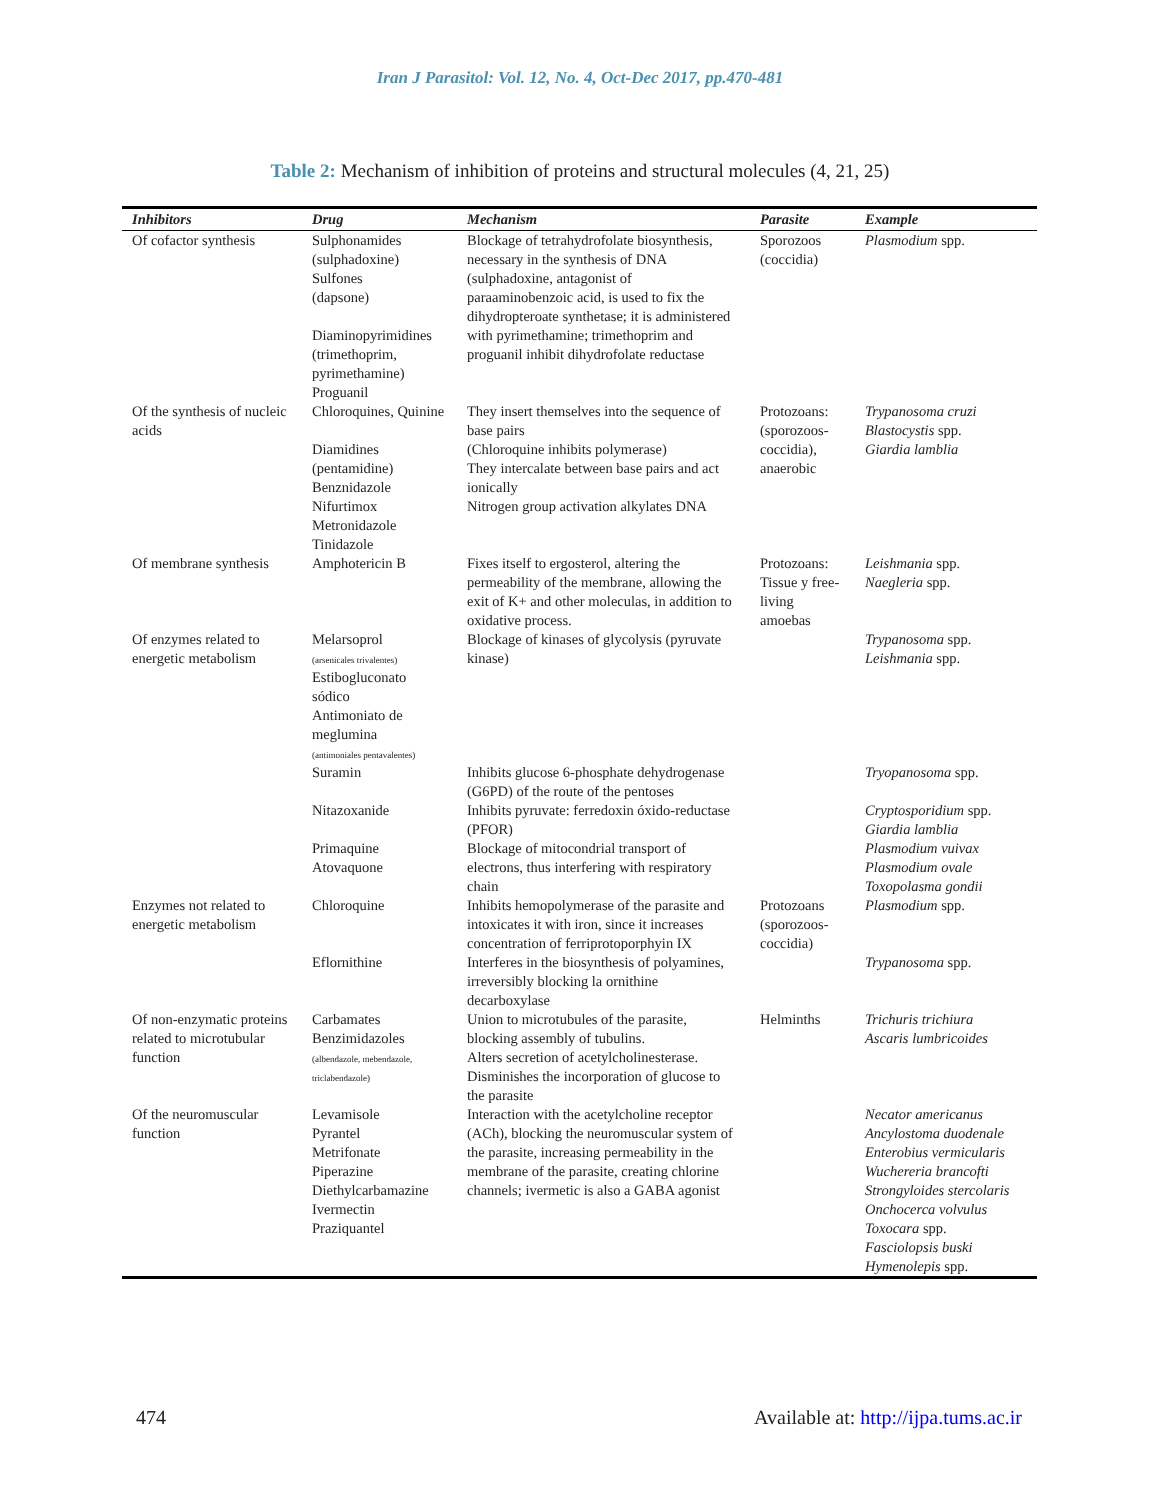Iran J Parasitol: Vol. 12, No. 4, Oct-Dec 2017, pp.470-481
Table 2: Mechanism of inhibition of proteins and structural molecules (4, 21, 25)
| Inhibitors | Drug | Mechanism | Parasite | Example |
| --- | --- | --- | --- | --- |
| Of cofactor synthesis | Sulphonamides (sulphadoxine) Sulfones (dapsone) Diaminopyrimidines (trimethoprim, pyrimethamine) Proguanil | Blockage of tetrahydrofolate biosynthesis, necessary in the synthesis of DNA (sulphadoxine, antagonist of paraaminobenzoic acid, is used to fix the dihydropteroate synthetase; it is administered with pyrimethamine; trimethoprim and proguanil inhibit dihydrofolate reductase | Sporozoos (coccidia) | Plasmodium spp. |
| Of the synthesis of nucleic acids | Chloroquines, Quinine Diamidines (pentamidine) Benznidazole Nifurtimox Metronidazole Tinidazole | They insert themselves into the sequence of base pairs (Chloroquine inhibits polymerase) They intercalate between base pairs and act ionically Nitrogen group activation alkylates DNA | Protozoans: (sporozoos-coccidia), anaerobic | Trypanosoma cruzi Blastocystis spp. Giardia lamblia |
| Of membrane synthesis | Amphotericin B | Fixes itself to ergosterol, altering the permeability of the membrane, allowing the exit of K+ and other moleculas, in addition to oxidative process. | Protozoans: Tissue y free-living amoebas | Leishmania spp. Naegleria spp. |
| Of enzymes related to energetic metabolism | Melarsoprol (arsenicales trivalentes) Estibogluconato sódico Antimoniato de meglumina (antimoniales pentavalentes) | Blockage of kinases of glycolysis (pyruvate kinase) | | Trypanosoma spp. Leishmania spp. |
| | Suramin | Inhibits glucose 6-phosphate dehydrogenase (G6PD) of the route of the pentoses | | Tryopanosoma spp. |
| | Nitazoxanide Primaquine Atovaquone | Inhibits pyruvate: ferredoxin óxido-reductase (PFOR) Blockage of mitocondrial transport of electrons, thus interfering with respiratory chain | | Cryptosporidium spp. Giardia lamblia Plasmodium vuivax Plasmodium ovale Toxopolasma gondii |
| Enzymes not related to energetic metabolism | Chloroquine | Inhibits hemopolymerase of the parasite and intoxicates it with iron, since it increases concentration of ferriprotoporphyin IX | Protozoans (sporozoos-coccidia) | Plasmodium spp. |
| | Eflornithine | Interferes in the biosynthesis of polyamines, irreversibly blocking la ornithine decarboxylase | | Trypanosoma spp. |
| Of non-enzymatic proteins related to microtubular function | Carbamates Benzimidazoles (albendazole, mebendazole, triclabendazole) | Union to microtubules of the parasite, blocking assembly of tubulins. Alters secretion of acetylcholinesterase. Disminishes the incorporation of glucose to the parasite | Helminths | Trichuris trichiura Ascaris lumbricoides |
| Of the neuromuscular function | Levamisole Pyrantel Metrifonate Piperazine Diethylcarbamazine Ivermectin Praziquantel | Interaction with the acetylcholine receptor (ACh), blocking the neuromuscular system of the parasite, increasing permeability in the membrane of the parasite, creating chlorine channels; ivermetic is also a GABA agonist | | Necator americanus Ancylostoma duodenale Enterobius vermicularis Wuchereria brancofti Strongyloides stercolaris Onchocerca volvulus Toxocara spp. Fasciolopsis buski Hymenolepis spp. |
474 Available at: http://ijpa.tums.ac.ir